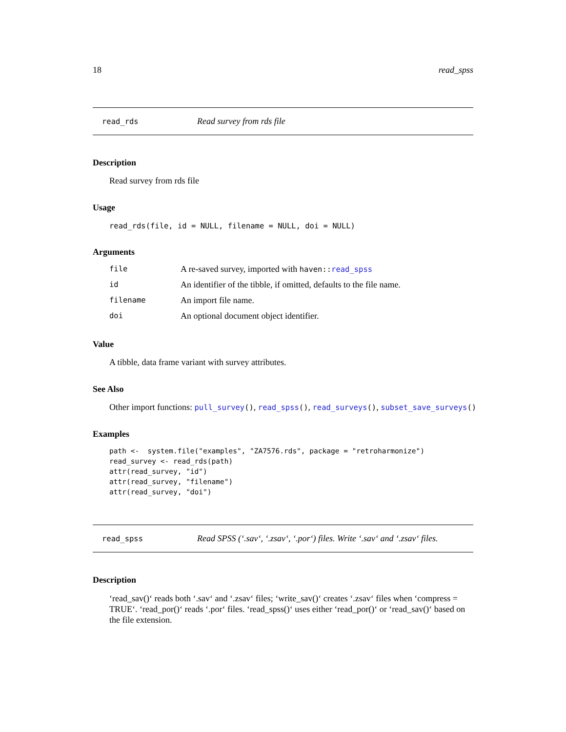18 read_spss
read_rds Read survey from rds file
Description
Read survey from rds file
Usage
read_rds(file, id = NULL, filename = NULL, doi = NULL)
Arguments
| file | A re-saved survey, imported with haven:: read_spss |
| id | An identifier of the tibble, if omitted, defaults to the file name. |
| filename | An import file name. |
| doi | An optional document object identifier. |
Value
A tibble, data frame variant with survey attributes.
See Also
Other import functions: pull_survey(), read_spss(), read_surveys(), subset_save_surveys()
Examples
path <-  system.file("examples", "ZA7576.rds", package = "retroharmonize")
read_survey <- read_rds(path)
attr(read_survey, "id")
attr(read_survey, "filename")
attr(read_survey, "doi")
read_spss Read SPSS (‘.sav‘, ‘.zsav‘, ‘.por‘) files. Write ‘.sav‘ and ‘.zsav‘ files.
Description
‘read_sav()‘ reads both ‘.sav‘ and ‘.zsav‘ files; ‘write_sav()‘ creates ‘.zsav‘ files when ‘compress = TRUE‘. ‘read_por()‘ reads ‘.por‘ files. ‘read_spss()‘ uses either ‘read_por()‘ or ‘read_sav()‘ based on the file extension.